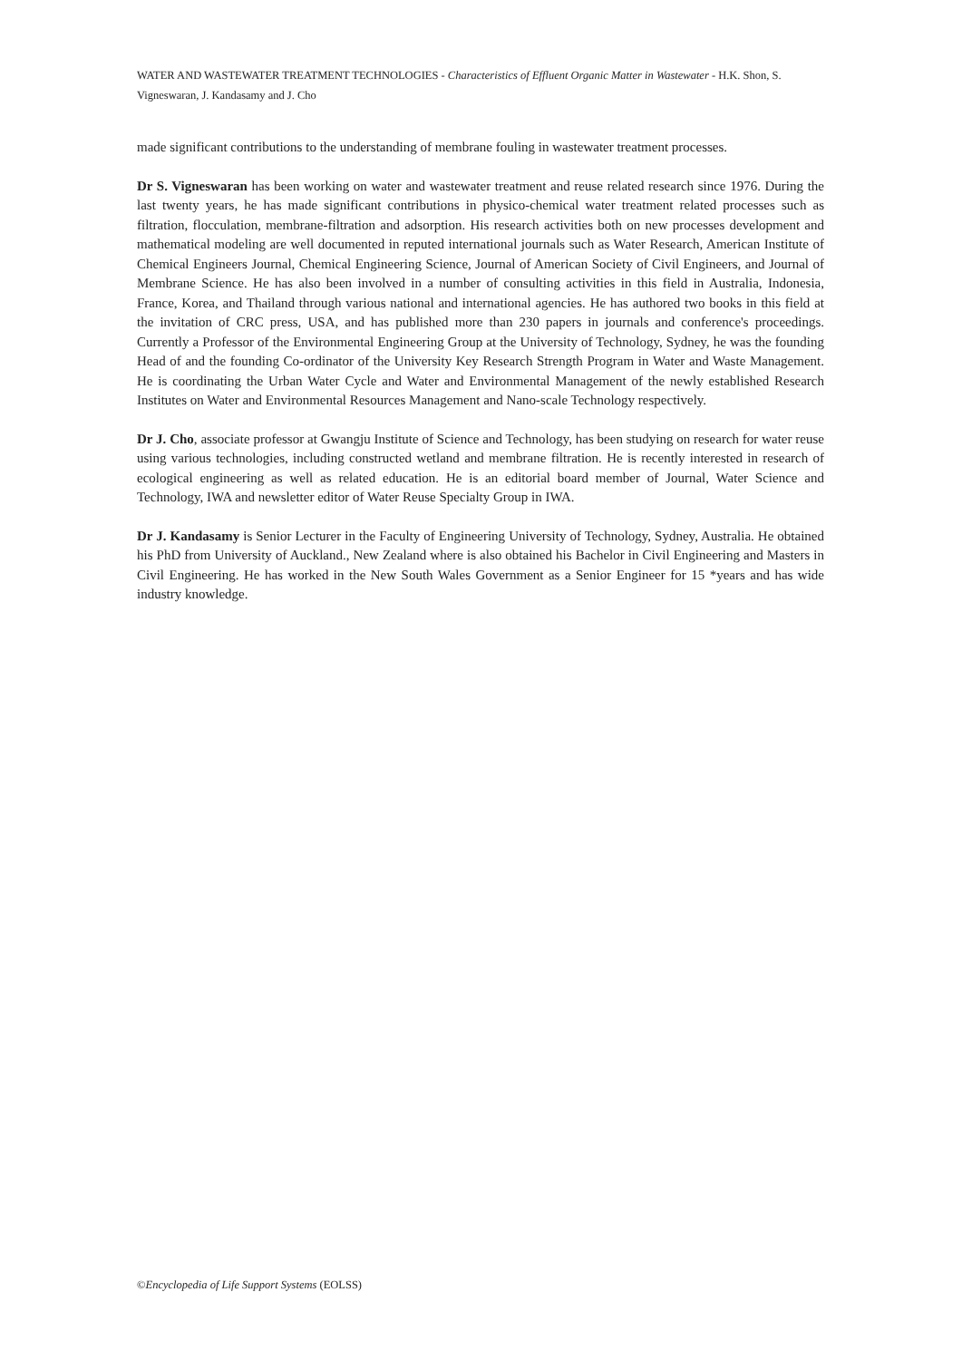WATER AND WASTEWATER TREATMENT TECHNOLOGIES - Characteristics of Effluent Organic Matter in Wastewater - H.K. Shon, S. Vigneswaran, J. Kandasamy and J. Cho
made significant contributions to the understanding of membrane fouling in wastewater treatment processes.
Dr S. Vigneswaran has been working on water and wastewater treatment and reuse related research since 1976. During the last twenty years, he has made significant contributions in physico-chemical water treatment related processes such as filtration, flocculation, membrane-filtration and adsorption. His research activities both on new processes development and mathematical modeling are well documented in reputed international journals such as Water Research, American Institute of Chemical Engineers Journal, Chemical Engineering Science, Journal of American Society of Civil Engineers, and Journal of Membrane Science. He has also been involved in a number of consulting activities in this field in Australia, Indonesia, France, Korea, and Thailand through various national and international agencies. He has authored two books in this field at the invitation of CRC press, USA, and has published more than 230 papers in journals and conference's proceedings. Currently a Professor of the Environmental Engineering Group at the University of Technology, Sydney, he was the founding Head of and the founding Co-ordinator of the University Key Research Strength Program in Water and Waste Management. He is coordinating the Urban Water Cycle and Water and Environmental Management of the newly established Research Institutes on Water and Environmental Resources Management and Nano-scale Technology respectively.
Dr J. Cho, associate professor at Gwangju Institute of Science and Technology, has been studying on research for water reuse using various technologies, including constructed wetland and membrane filtration. He is recently interested in research of ecological engineering as well as related education. He is an editorial board member of Journal, Water Science and Technology, IWA and newsletter editor of Water Reuse Specialty Group in IWA.
Dr J. Kandasamy is Senior Lecturer in the Faculty of Engineering University of Technology, Sydney, Australia. He obtained his PhD from University of Auckland., New Zealand where is also obtained his Bachelor in Civil Engineering and Masters in Civil Engineering. He has worked in the New South Wales Government as a Senior Engineer for 15 *years and has wide industry knowledge.
©Encyclopedia of Life Support Systems (EOLSS)